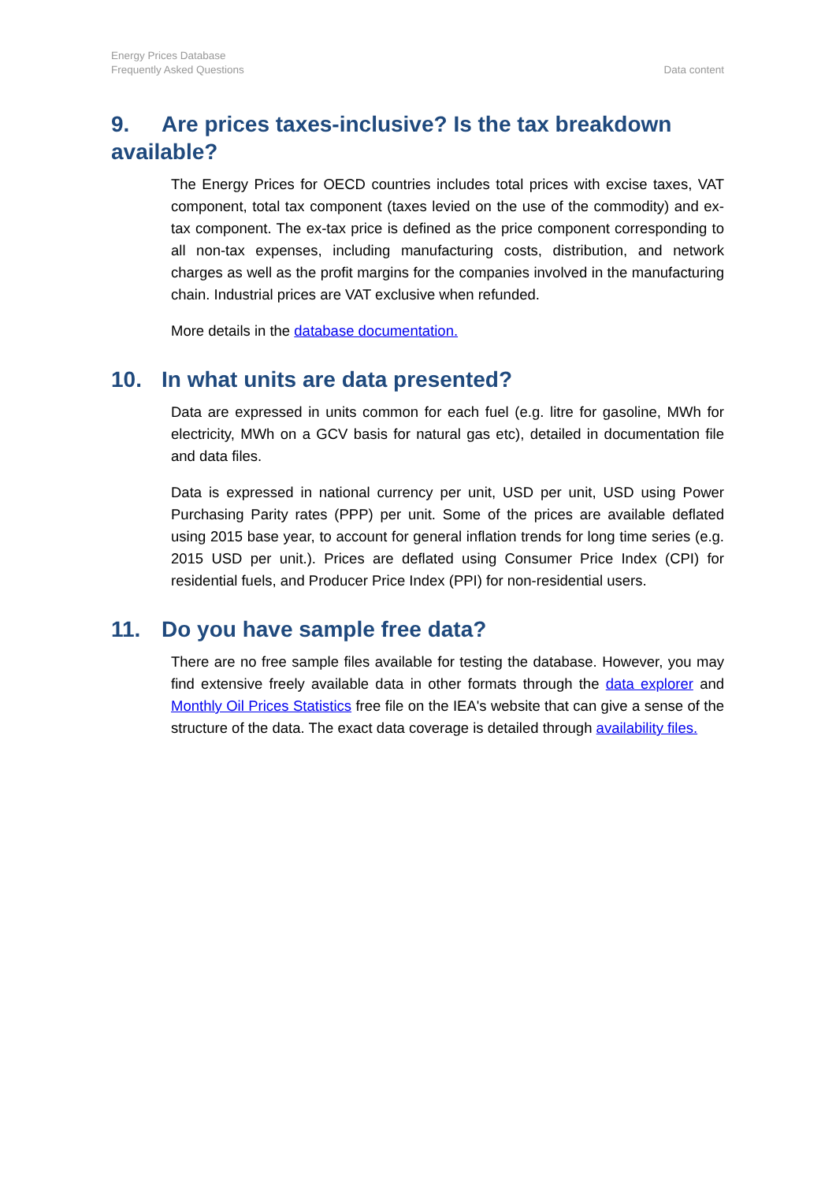Energy Prices Database
Frequently Asked Questions
Data content
9. Are prices taxes-inclusive? Is the tax breakdown available?
The Energy Prices for OECD countries includes total prices with excise taxes, VAT component, total tax component (taxes levied on the use of the commodity) and ex-tax component. The ex-tax price is defined as the price component corresponding to all non-tax expenses, including manufacturing costs, distribution, and network charges as well as the profit margins for the companies involved in the manufacturing chain. Industrial prices are VAT exclusive when refunded.
More details in the database documentation.
10. In what units are data presented?
Data are expressed in units common for each fuel (e.g. litre for gasoline, MWh for electricity, MWh on a GCV basis for natural gas etc), detailed in documentation file and data files.
Data is expressed in national currency per unit, USD per unit, USD using Power Purchasing Parity rates (PPP) per unit. Some of the prices are available deflated using 2015 base year, to account for general inflation trends for long time series (e.g. 2015 USD per unit.). Prices are deflated using Consumer Price Index (CPI) for residential fuels, and Producer Price Index (PPI) for non-residential users.
11. Do you have sample free data?
There are no free sample files available for testing the database. However, you may find extensive freely available data in other formats through the data explorer and Monthly Oil Prices Statistics free file on the IEA's website that can give a sense of the structure of the data. The exact data coverage is detailed through availability files.